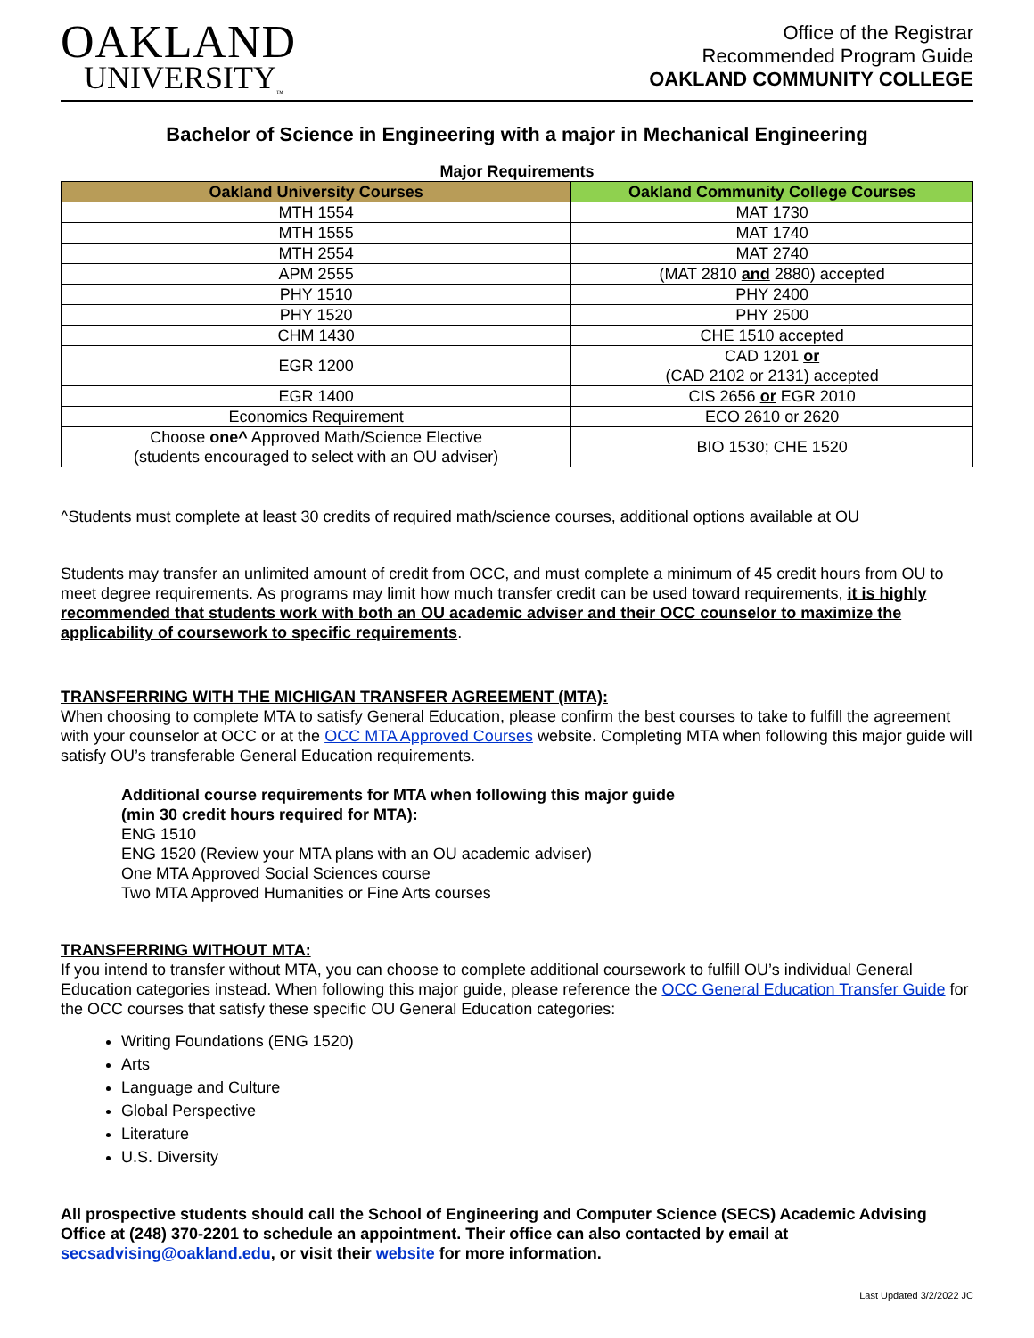OAKLAND
UNIVERSITY<sub>™</sub>
Office of the Registrar
Recommended Program Guide
OAKLAND COMMUNITY COLLEGE
Bachelor of Science in Engineering with a major in Mechanical Engineering
Major Requirements
| Oakland University Courses | Oakland Community College Courses |
| --- | --- |
| MTH 1554 | MAT 1730 |
| MTH 1555 | MAT 1740 |
| MTH 2554 | MAT 2740 |
| APM 2555 | (MAT 2810 and 2880) accepted |
| PHY 1510 | PHY 2400 |
| PHY 1520 | PHY 2500 |
| CHM 1430 | CHE 1510 accepted |
| EGR 1200 | CAD 1201 or (CAD 2102 or 2131) accepted |
| EGR 1400 | CIS 2656 or EGR 2010 |
| Economics Requirement | ECO 2610 or 2620 |
| Choose one^ Approved Math/Science Elective (students encouraged to select with an OU adviser) | BIO 1530; CHE 1520 |
^Students must complete at least 30 credits of required math/science courses, additional options available at OU
Students may transfer an unlimited amount of credit from OCC, and must complete a minimum of 45 credit hours from OU to meet degree requirements. As programs may limit how much transfer credit can be used toward requirements, it is highly recommended that students work with both an OU academic adviser and their OCC counselor to maximize the applicability of coursework to specific requirements.
TRANSFERRING WITH THE MICHIGAN TRANSFER AGREEMENT (MTA):
When choosing to complete MTA to satisfy General Education, please confirm the best courses to take to fulfill the agreement with your counselor at OCC or at the OCC MTA Approved Courses website. Completing MTA when following this major guide will satisfy OU’s transferable General Education requirements.
Additional course requirements for MTA when following this major guide
(min 30 credit hours required for MTA):
ENG 1510
ENG 1520 (Review your MTA plans with an OU academic adviser)
One MTA Approved Social Sciences course
Two MTA Approved Humanities or Fine Arts courses
TRANSFERRING WITHOUT MTA:
If you intend to transfer without MTA, you can choose to complete additional coursework to fulfill OU’s individual General Education categories instead. When following this major guide, please reference the OCC General Education Transfer Guide for the OCC courses that satisfy these specific OU General Education categories:
Writing Foundations (ENG 1520)
Arts
Language and Culture
Global Perspective
Literature
U.S. Diversity
All prospective students should call the School of Engineering and Computer Science (SECS) Academic Advising Office at (248) 370-2201 to schedule an appointment. Their office can also contacted by email at secsadvising@oakland.edu, or visit their website for more information.
Last Updated 3/2/2022 JC